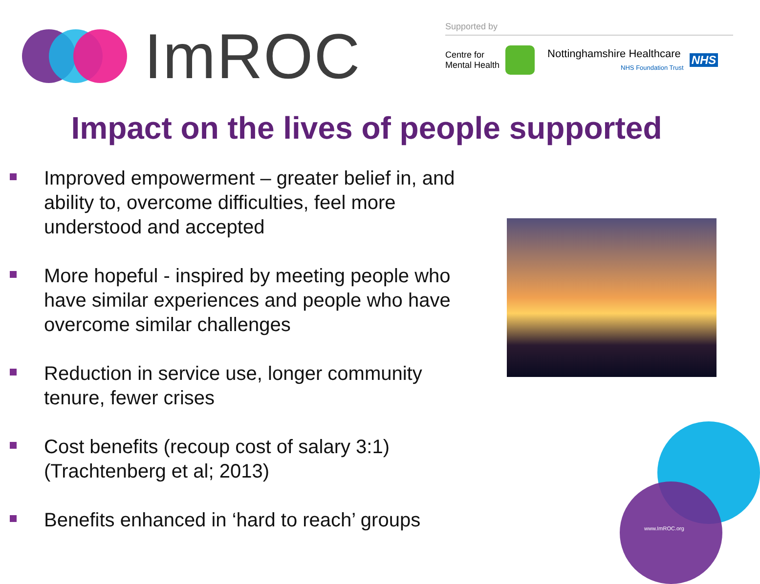ImROC
Supported by
Centre for
Mental Health
Nottinghamshire Healthcare
NHS Foundation Trust
NHS
Impact on the lives of people supported
Improved empowerment – greater belief in, and ability to, overcome difficulties, feel more understood and accepted
More hopeful - inspired by meeting people who have similar experiences and people who have overcome similar challenges
Reduction in service use, longer community tenure, fewer crises
Cost benefits (recoup cost of salary 3:1) (Trachtenberg et al; 2013)
Benefits enhanced in ‘hard to reach’ groups
www.ImROC.org